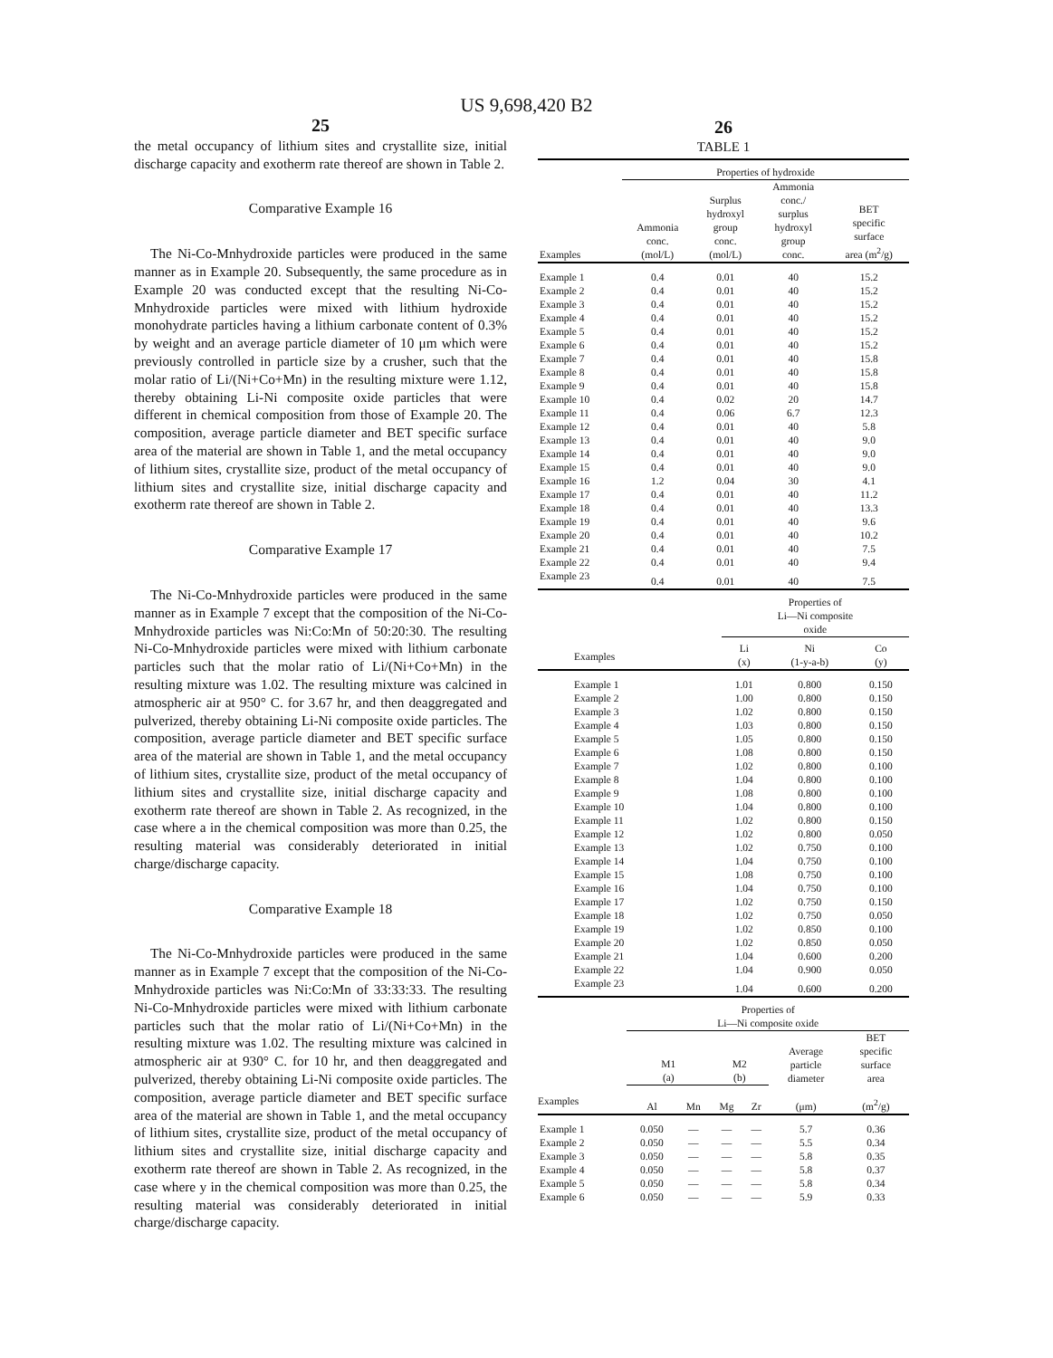US 9,698,420 B2
25
the metal occupancy of lithium sites and crystallite size, initial discharge capacity and exotherm rate thereof are shown in Table 2.
Comparative Example 16
The Ni-Co-Mnhydroxide particles were produced in the same manner as in Example 20. Subsequently, the same procedure as in Example 20 was conducted except that the resulting Ni-Co-Mnhydroxide particles were mixed with lithium hydroxide monohydrate particles having a lithium carbonate content of 0.3% by weight and an average particle diameter of 10 μm which were previously controlled in particle size by a crusher, such that the molar ratio of Li/(Ni+Co+Mn) in the resulting mixture were 1.12, thereby obtaining Li-Ni composite oxide particles that were different in chemical composition from those of Example 20. The composition, average particle diameter and BET specific surface area of the material are shown in Table 1, and the metal occupancy of lithium sites, crystallite size, product of the metal occupancy of lithium sites and crystallite size, initial discharge capacity and exotherm rate thereof are shown in Table 2.
Comparative Example 17
The Ni-Co-Mnhydroxide particles were produced in the same manner as in Example 7 except that the composition of the Ni-Co-Mnhydroxide particles was Ni:Co:Mn of 50:20:30. The resulting Ni-Co-Mnhydroxide particles were mixed with lithium carbonate particles such that the molar ratio of Li/(Ni+Co+Mn) in the resulting mixture was 1.02. The resulting mixture was calcined in atmospheric air at 950° C. for 3.67 hr, and then deaggregated and pulverized, thereby obtaining Li-Ni composite oxide particles. The composition, average particle diameter and BET specific surface area of the material are shown in Table 1, and the metal occupancy of lithium sites, crystallite size, product of the metal occupancy of lithium sites and crystallite size, initial discharge capacity and exotherm rate thereof are shown in Table 2. As recognized, in the case where a in the chemical composition was more than 0.25, the resulting material was considerably deteriorated in initial charge/discharge capacity.
Comparative Example 18
The Ni-Co-Mnhydroxide particles were produced in the same manner as in Example 7 except that the composition of the Ni-Co-Mnhydroxide particles was Ni:Co:Mn of 33:33:33. The resulting Ni-Co-Mnhydroxide particles were mixed with lithium carbonate particles such that the molar ratio of Li/(Ni+Co+Mn) in the resulting mixture was 1.02. The resulting mixture was calcined in atmospheric air at 930° C. for 10 hr, and then deaggregated and pulverized, thereby obtaining Li-Ni composite oxide particles. The composition, average particle diameter and BET specific surface area of the material are shown in Table 1, and the metal occupancy of lithium sites, crystallite size, product of the metal occupancy of lithium sites and crystallite size, initial discharge capacity and exotherm rate thereof are shown in Table 2. As recognized, in the case where y in the chemical composition was more than 0.25, the resulting material was considerably deteriorated in initial charge/discharge capacity.
26
TABLE 1
| | Properties of hydroxide | | | |
| --- | --- | --- | --- | --- |
| Examples | Ammonia conc. (mol/L) | Surplus hydroxyl group conc. (mol/L) | Ammonia conc./ surplus hydroxyl group conc. | BET specific surface area (m<sup>2</sup>/g) |
| Example 1 | 0.4 | 0.01 | 40 | 15.2 |
| Example 2 | 0.4 | 0.01 | 40 | 15.2 |
| Example 3 | 0.4 | 0.01 | 40 | 15.2 |
| Example 4 | 0.4 | 0.01 | 40 | 15.2 |
| Example 5 | 0.4 | 0.01 | 40 | 15.2 |
| Example 6 | 0.4 | 0.01 | 40 | 15.2 |
| Example 7 | 0.4 | 0.01 | 40 | 15.8 |
| Example 8 | 0.4 | 0.01 | 40 | 15.8 |
| Example 9 | 0.4 | 0.01 | 40 | 15.8 |
| Example 10 | 0.4 | 0.02 | 20 | 14.7 |
| Example 11 | 0.4 | 0.06 | 6.7 | 12.3 |
| Example 12 | 0.4 | 0.01 | 40 | 5.8 |
| Example 13 | 0.4 | 0.01 | 40 | 9.0 |
| Example 14 | 0.4 | 0.01 | 40 | 9.0 |
| Example 15 | 0.4 | 0.01 | 40 | 9.0 |
| Example 16 | 1.2 | 0.04 | 30 | 4.1 |
| Example 17 | 0.4 | 0.01 | 40 | 11.2 |
| Example 18 | 0.4 | 0.01 | 40 | 13.3 |
| Example 19 | 0.4 | 0.01 | 40 | 9.6 |
| Example 20 | 0.4 | 0.01 | 40 | 10.2 |
| Example 21 | 0.4 | 0.01 | 40 | 7.5 |
| Example 22 | 0.4 | 0.01 | 40 | 9.4 |
| Example 23 | 0.4 | 0.01 | 40 | 7.5 |
| | Properties of Li—Ni composite oxide | | |
| --- | --- | --- | --- |
| Examples | Li (x) | Ni (1-y-a-b) | Co (y) |
| Example 1 | 1.01 | 0.800 | 0.150 |
| Example 2 | 1.00 | 0.800 | 0.150 |
| Example 3 | 1.02 | 0.800 | 0.150 |
| Example 4 | 1.03 | 0.800 | 0.150 |
| Example 5 | 1.05 | 0.800 | 0.150 |
| Example 6 | 1.08 | 0.800 | 0.150 |
| Example 7 | 1.02 | 0.800 | 0.100 |
| Example 8 | 1.04 | 0.800 | 0.100 |
| Example 9 | 1.08 | 0.800 | 0.100 |
| Example 10 | 1.04 | 0.800 | 0.100 |
| Example 11 | 1.02 | 0.800 | 0.150 |
| Example 12 | 1.02 | 0.800 | 0.050 |
| Example 13 | 1.02 | 0.750 | 0.100 |
| Example 14 | 1.04 | 0.750 | 0.100 |
| Example 15 | 1.08 | 0.750 | 0.100 |
| Example 16 | 1.04 | 0.750 | 0.100 |
| Example 17 | 1.02 | 0.750 | 0.150 |
| Example 18 | 1.02 | 0.750 | 0.050 |
| Example 19 | 1.02 | 0.850 | 0.100 |
| Example 20 | 1.02 | 0.850 | 0.050 |
| Example 21 | 1.04 | 0.600 | 0.200 |
| Example 22 | 1.04 | 0.900 | 0.050 |
| Example 23 | 1.04 | 0.600 | 0.200 |
| | Properties of Li—Ni composite oxide | | | | | |
| --- | --- | --- | --- | --- | --- | --- |
| | M1 (a) | | M2 (b) | | Average particle diameter | BET specific surface area |
| Examples | Al | Mn | Mg | Zr | (μm) | (m<sup>2</sup>/g) |
| Example 1 | 0.050 | — | — | — | 5.7 | 0.36 |
| Example 2 | 0.050 | — | — | — | 5.5 | 0.34 |
| Example 3 | 0.050 | — | — | — | 5.8 | 0.35 |
| Example 4 | 0.050 | — | — | — | 5.8 | 0.37 |
| Example 5 | 0.050 | — | — | — | 5.8 | 0.34 |
| Example 6 | 0.050 | — | — | — | 5.9 | 0.33 |